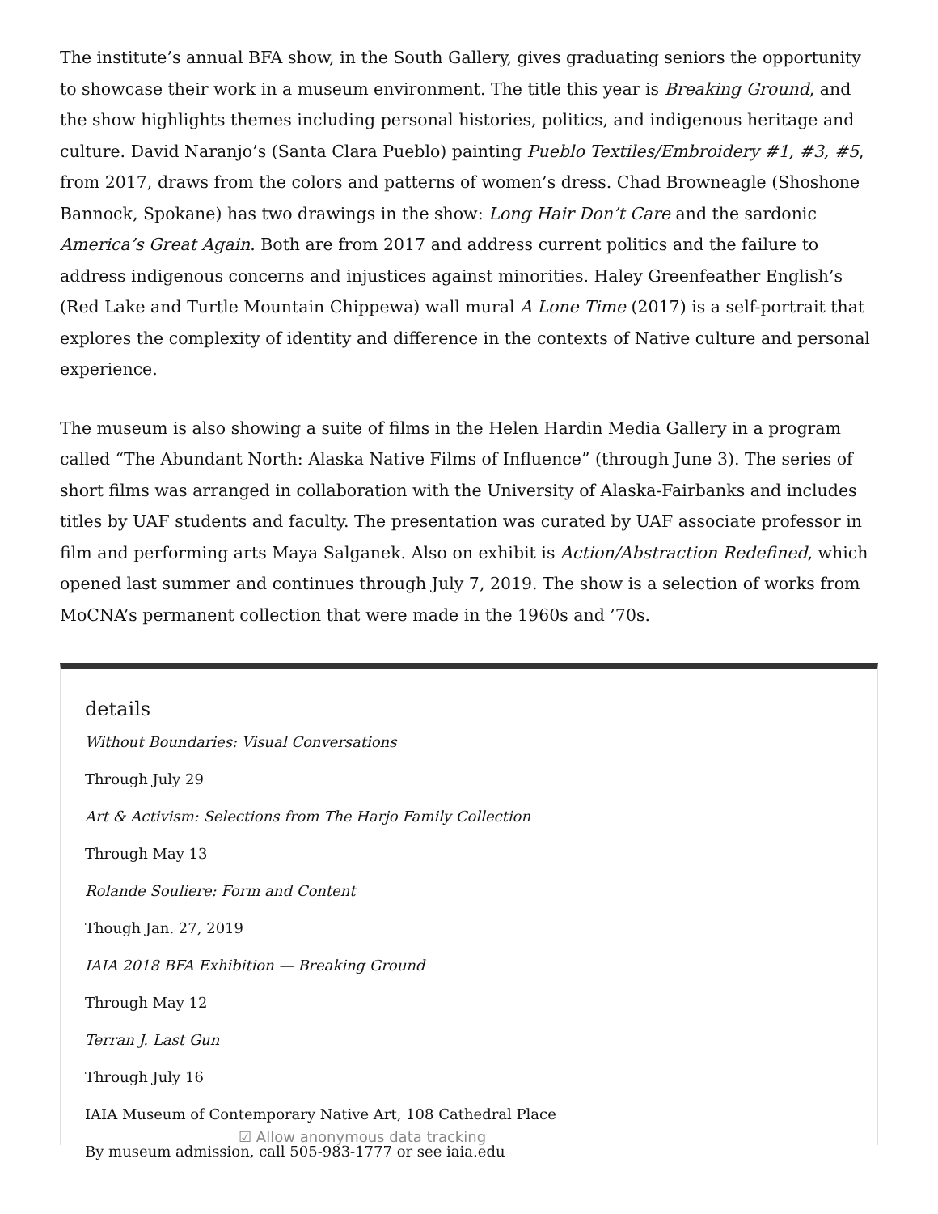The institute’s annual BFA show, in the South Gallery, gives graduating seniors the opportunity to showcase their work in a museum environment. The title this year is Breaking Ground, and the show highlights themes including personal histories, politics, and indigenous heritage and culture. David Naranjo’s (Santa Clara Pueblo) painting Pueblo Textiles/Embroidery #1, #3, #5, from 2017, draws from the colors and patterns of women’s dress. Chad Browneagle (Shoshone Bannock, Spokane) has two drawings in the show: Long Hair Don’t Care and the sardonic America’s Great Again. Both are from 2017 and address current politics and the failure to address indigenous concerns and injustices against minorities. Haley Greenfeather English’s (Red Lake and Turtle Mountain Chippewa) wall mural A Lone Time (2017) is a self-portrait that explores the complexity of identity and difference in the contexts of Native culture and personal experience.
The museum is also showing a suite of films in the Helen Hardin Media Gallery in a program called “The Abundant North: Alaska Native Films of Influence” (through June 3). The series of short films was arranged in collaboration with the University of Alaska-Fairbanks and includes titles by UAF students and faculty. The presentation was curated by UAF associate professor in film and performing arts Maya Salganek. Also on exhibit is Action/Abstraction Redefined, which opened last summer and continues through July 7, 2019. The show is a selection of works from MoCNA’s permanent collection that were made in the 1960s and ’70s.
details
Without Boundaries: Visual Conversations
Through July 29
Art & Activism: Selections from The Harjo Family Collection
Through May 13
Rolande Souliere: Form and Content
Though Jan. 27, 2019
IAIA 2018 BFA Exhibition — Breaking Ground
Through May 12
Terran J. Last Gun
Through July 16
IAIA Museum of Contemporary Native Art, 108 Cathedral Place
By museum admission, call 505-983-1777 or see iaia.edu
☑ Allow anonymous data tracking